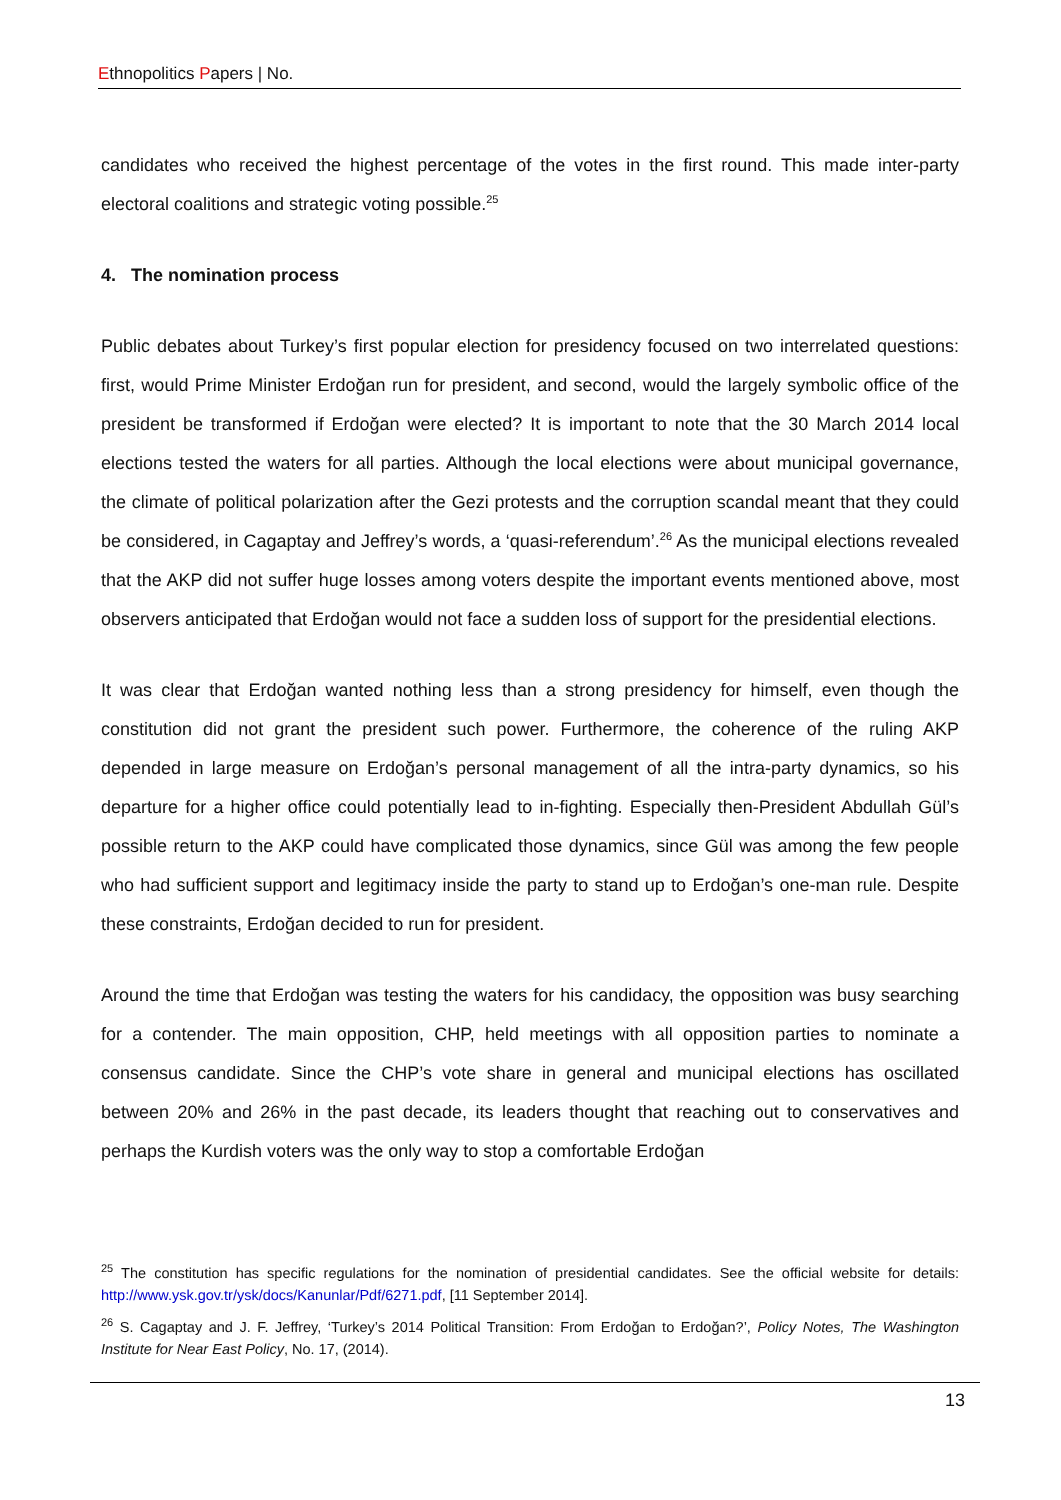Ethnopolitics Papers | No.
candidates who received the highest percentage of the votes in the first round. This made inter-party electoral coalitions and strategic voting possible.<sup>25</sup>
4. The nomination process
Public debates about Turkey’s first popular election for presidency focused on two interrelated questions: first, would Prime Minister Erdoğan run for president, and second, would the largely symbolic office of the president be transformed if Erdoğan were elected? It is important to note that the 30 March 2014 local elections tested the waters for all parties. Although the local elections were about municipal governance, the climate of political polarization after the Gezi protests and the corruption scandal meant that they could be considered, in Cagaptay and Jeffrey’s words, a ‘quasi-referendum’.<sup>26</sup> As the municipal elections revealed that the AKP did not suffer huge losses among voters despite the important events mentioned above, most observers anticipated that Erdoğan would not face a sudden loss of support for the presidential elections.
It was clear that Erdoğan wanted nothing less than a strong presidency for himself, even though the constitution did not grant the president such power. Furthermore, the coherence of the ruling AKP depended in large measure on Erdoğan’s personal management of all the intra-party dynamics, so his departure for a higher office could potentially lead to in-fighting. Especially then-President Abdullah Gül’s possible return to the AKP could have complicated those dynamics, since Gül was among the few people who had sufficient support and legitimacy inside the party to stand up to Erdoğan’s one-man rule. Despite these constraints, Erdoğan decided to run for president.
Around the time that Erdoğan was testing the waters for his candidacy, the opposition was busy searching for a contender. The main opposition, CHP, held meetings with all opposition parties to nominate a consensus candidate. Since the CHP’s vote share in general and municipal elections has oscillated between 20% and 26% in the past decade, its leaders thought that reaching out to conservatives and perhaps the Kurdish voters was the only way to stop a comfortable Erdoğan
<sup>25</sup> The constitution has specific regulations for the nomination of presidential candidates. See the official website for details: http://www.ysk.gov.tr/ysk/docs/Kanunlar/Pdf/6271.pdf, [11 September 2014].
<sup>26</sup> S. Cagaptay and J. F. Jeffrey, ‘Turkey’s 2014 Political Transition: From Erdoğan to Erdoğan?’, Policy Notes, The Washington Institute for Near East Policy, No. 17, (2014).
13